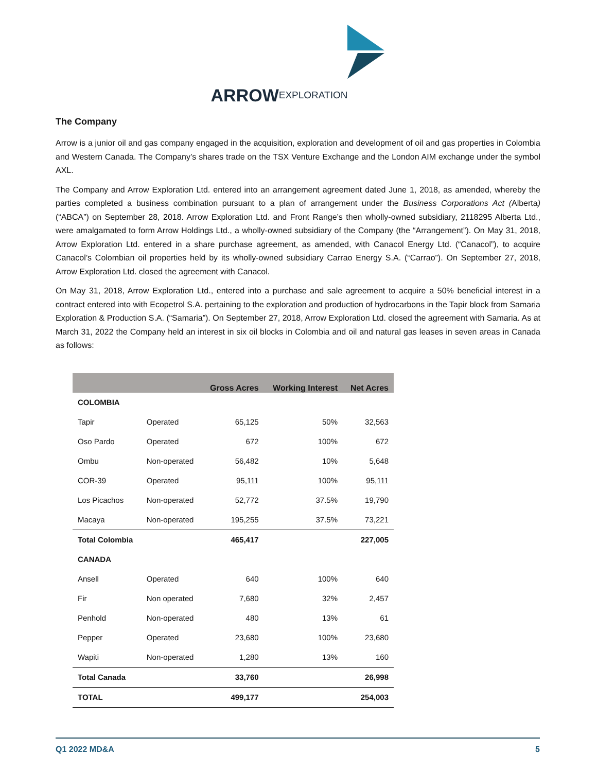ARROW
EXPLORATION
The Company
Arrow is a junior oil and gas company engaged in the acquisition, exploration and development of oil and gas properties in Colombia and Western Canada. The Company’s shares trade on the TSX Venture Exchange and the London AIM exchange under the symbol AXL.
The Company and Arrow Exploration Ltd. entered into an arrangement agreement dated June 1, 2018, as amended, whereby the parties completed a business combination pursuant to a plan of arrangement under the Business Corporations Act (Alberta) (“ABCA”) on September 28, 2018. Arrow Exploration Ltd. and Front Range’s then wholly-owned subsidiary, 2118295 Alberta Ltd., were amalgamated to form Arrow Holdings Ltd., a wholly-owned subsidiary of the Company (the “Arrangement”). On May 31, 2018, Arrow Exploration Ltd. entered in a share purchase agreement, as amended, with Canacol Energy Ltd. (“Canacol”), to acquire Canacol’s Colombian oil properties held by its wholly-owned subsidiary Carrao Energy S.A. (“Carrao”). On September 27, 2018, Arrow Exploration Ltd. closed the agreement with Canacol.
On May 31, 2018, Arrow Exploration Ltd., entered into a purchase and sale agreement to acquire a 50% beneficial interest in a contract entered into with Ecopetrol S.A. pertaining to the exploration and production of hydrocarbons in the Tapir block from Samaria Exploration & Production S.A. (“Samaria”). On September 27, 2018, Arrow Exploration Ltd. closed the agreement with Samaria. As at March 31, 2022 the Company held an interest in six oil blocks in Colombia and oil and natural gas leases in seven areas in Canada as follows:
| | | Gross Acres | Working Interest | Net Acres |
| --- | --- | --- | --- | --- |
| COLOMBIA | | | | |
| Tapir | Operated | 65,125 | 50% | 32,563 |
| Oso Pardo | Operated | 672 | 100% | 672 |
| Ombu | Non-operated | 56,482 | 10% | 5,648 |
| COR-39 | Operated | 95,111 | 100% | 95,111 |
| Los Picachos | Non-operated | 52,772 | 37.5% | 19,790 |
| Macaya | Non-operated | 195,255 | 37.5% | 73,221 |
| Total Colombia | | 465,417 | | 227,005 |
| CANADA | | | | |
| Ansell | Operated | 640 | 100% | 640 |
| Fir | Non operated | 7,680 | 32% | 2,457 |
| Penhold | Non-operated | 480 | 13% | 61 |
| Pepper | Operated | 23,680 | 100% | 23,680 |
| Wapiti | Non-operated | 1,280 | 13% | 160 |
| Total Canada | | 33,760 | | 26,998 |
| TOTAL | | 499,177 | | 254,003 |
Q1 2022 MD&A 5